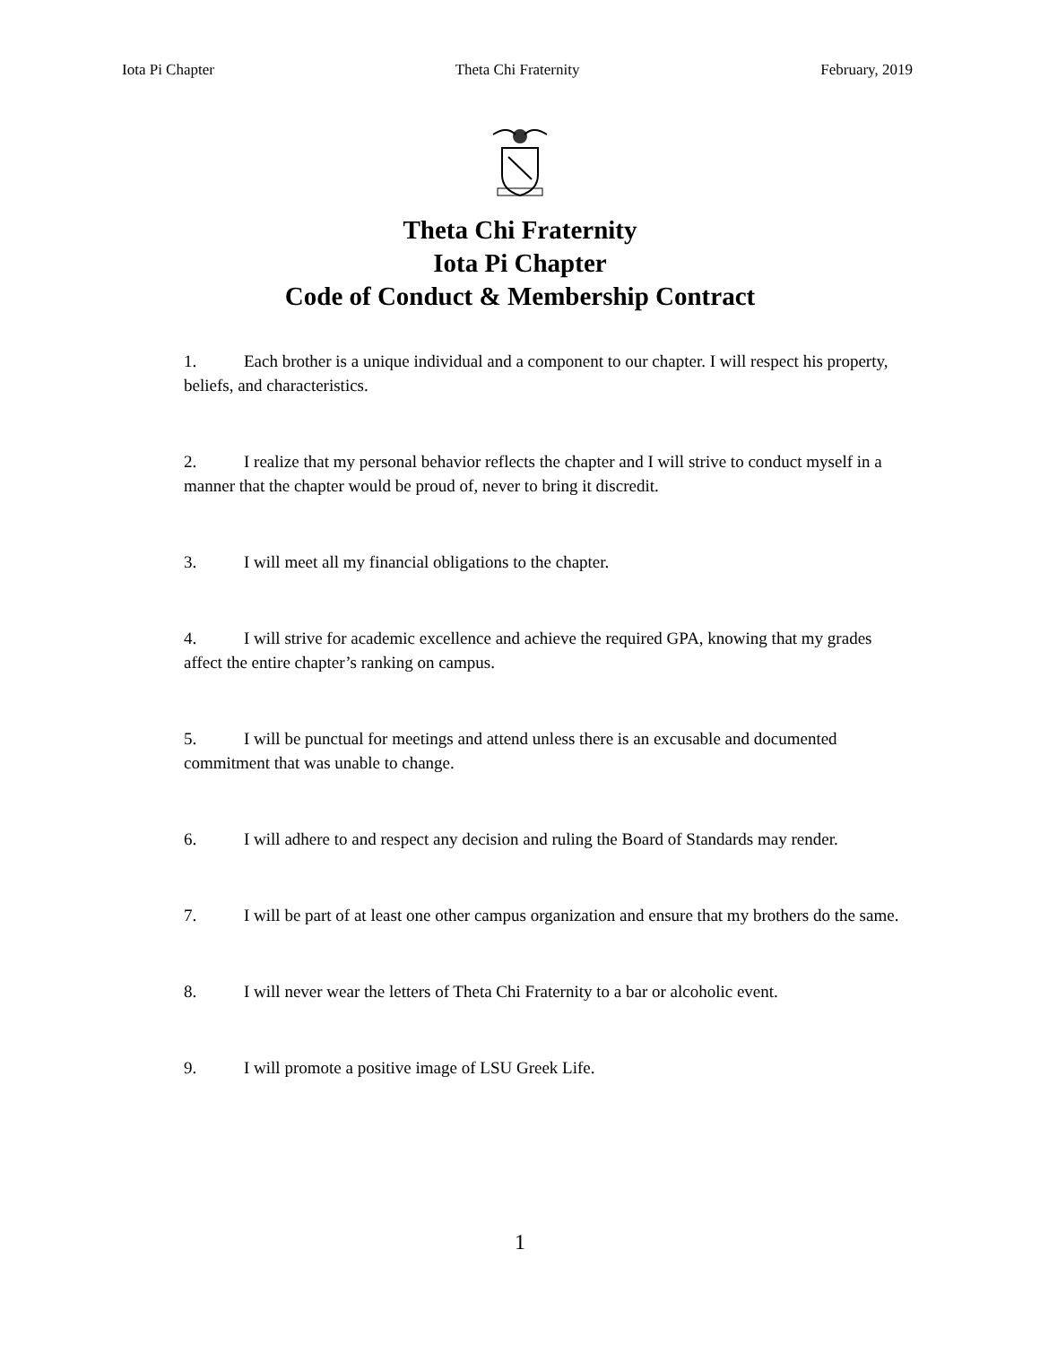Iota Pi Chapter Theta Chi Fraternity February, 2019
Theta Chi Fraternity
Iota Pi Chapter
Code of Conduct & Membership Contract
1. Each brother is a unique individual and a component to our chapter. I will respect his property, beliefs, and characteristics.
2. I realize that my personal behavior reflects the chapter and I will strive to conduct myself in a manner that the chapter would be proud of, never to bring it discredit.
3. I will meet all my financial obligations to the chapter.
4. I will strive for academic excellence and achieve the required GPA, knowing that my grades affect the entire chapter’s ranking on campus.
5. I will be punctual for meetings and attend unless there is an excusable and documented commitment that was unable to change.
6. I will adhere to and respect any decision and ruling the Board of Standards may render.
7. I will be part of at least one other campus organization and ensure that my brothers do the same.
8. I will never wear the letters of Theta Chi Fraternity to a bar or alcoholic event.
9. I will promote a positive image of LSU Greek Life.
1